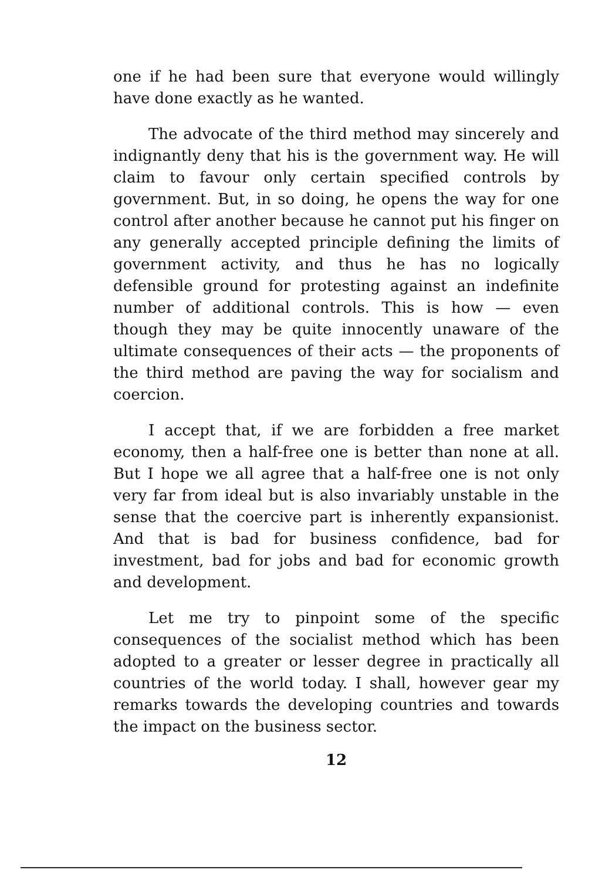one if he had been sure that everyone would willingly have done exactly as he wanted.
The advocate of the third method may sincerely and indignantly deny that his is the government way. He will claim to favour only certain specified controls by government. But, in so doing, he opens the way for one control after another because he cannot put his finger on any generally accepted principle defining the limits of government activity, and thus he has no logically defensible ground for protesting against an indefinite number of additional controls. This is how — even though they may be quite innocently unaware of the ultimate consequences of their acts — the proponents of the third method are paving the way for socialism and coercion.
I accept that, if we are forbidden a free market economy, then a half-free one is better than none at all. But I hope we all agree that a half-free one is not only very far from ideal but is also invariably unstable in the sense that the coercive part is inherently expansionist. And that is bad for business confidence, bad for investment, bad for jobs and bad for economic growth and development.
Let me try to pinpoint some of the specific consequences of the socialist method which has been adopted to a greater or lesser degree in practically all countries of the world today. I shall, however gear my remarks towards the developing countries and towards the impact on the business sector.
12